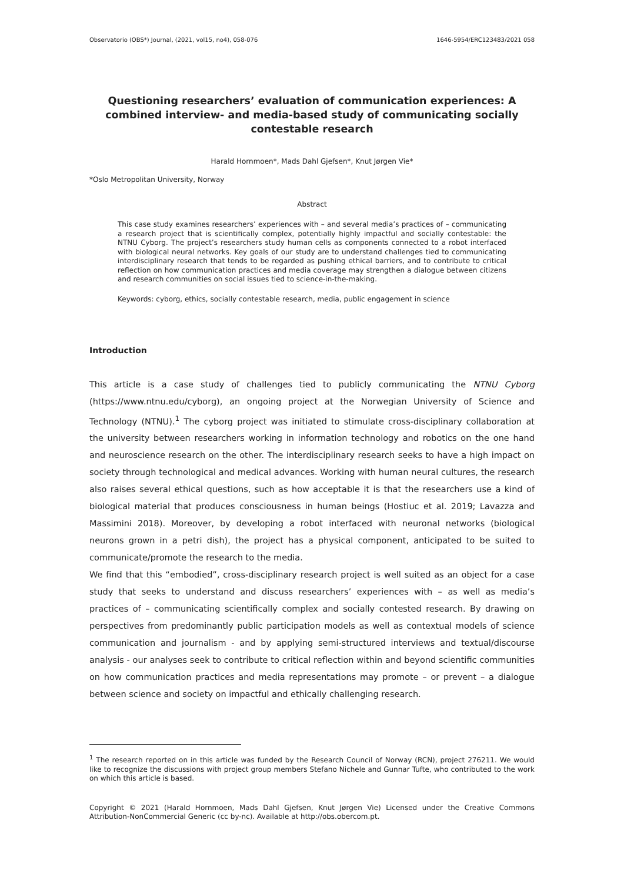Observatorio (OBS*) Journal, (2021, vol15, no4), 058-076 1646-5954/ERC123483/2021 058
Questioning researchers’ evaluation of communication experiences: A combined interview- and media-based study of communicating socially contestable research
Harald Hornmoen*, Mads Dahl Gjefsen*, Knut Jørgen Vie*
*Oslo Metropolitan University, Norway
Abstract
This case study examines researchers’ experiences with – and several media’s practices of – communicating a research project that is scientifically complex, potentially highly impactful and socially contestable: the NTNU Cyborg. The project’s researchers study human cells as components connected to a robot interfaced with biological neural networks. Key goals of our study are to understand challenges tied to communicating interdisciplinary research that tends to be regarded as pushing ethical barriers, and to contribute to critical reflection on how communication practices and media coverage may strengthen a dialogue between citizens and research communities on social issues tied to science-in-the-making.
Keywords: cyborg, ethics, socially contestable research, media, public engagement in science
Introduction
This article is a case study of challenges tied to publicly communicating the NTNU Cyborg (https://www.ntnu.edu/cyborg), an ongoing project at the Norwegian University of Science and Technology (NTNU).<sup>1</sup> The cyborg project was initiated to stimulate cross-disciplinary collaboration at the university between researchers working in information technology and robotics on the one hand and neuroscience research on the other. The interdisciplinary research seeks to have a high impact on society through technological and medical advances. Working with human neural cultures, the research also raises several ethical questions, such as how acceptable it is that the researchers use a kind of biological material that produces consciousness in human beings (Hostiuc et al. 2019; Lavazza and Massimini 2018). Moreover, by developing a robot interfaced with neuronal networks (biological neurons grown in a petri dish), the project has a physical component, anticipated to be suited to communicate/promote the research to the media.
We find that this “embodied”, cross-disciplinary research project is well suited as an object for a case study that seeks to understand and discuss researchers’ experiences with – as well as media’s practices of – communicating scientifically complex and socially contested research. By drawing on perspectives from predominantly public participation models as well as contextual models of science communication and journalism - and by applying semi-structured interviews and textual/discourse analysis - our analyses seek to contribute to critical reflection within and beyond scientific communities on how communication practices and media representations may promote – or prevent – a dialogue between science and society on impactful and ethically challenging research.
<sup>1</sup> The research reported on in this article was funded by the Research Council of Norway (RCN), project 276211. We would like to recognize the discussions with project group members Stefano Nichele and Gunnar Tufte, who contributed to the work on which this article is based.
Copyright © 2021 (Harald Hornmoen, Mads Dahl Gjefsen, Knut Jørgen Vie) Licensed under the Creative Commons Attribution-NonCommercial Generic (cc by-nc). Available at http://obs.obercom.pt.